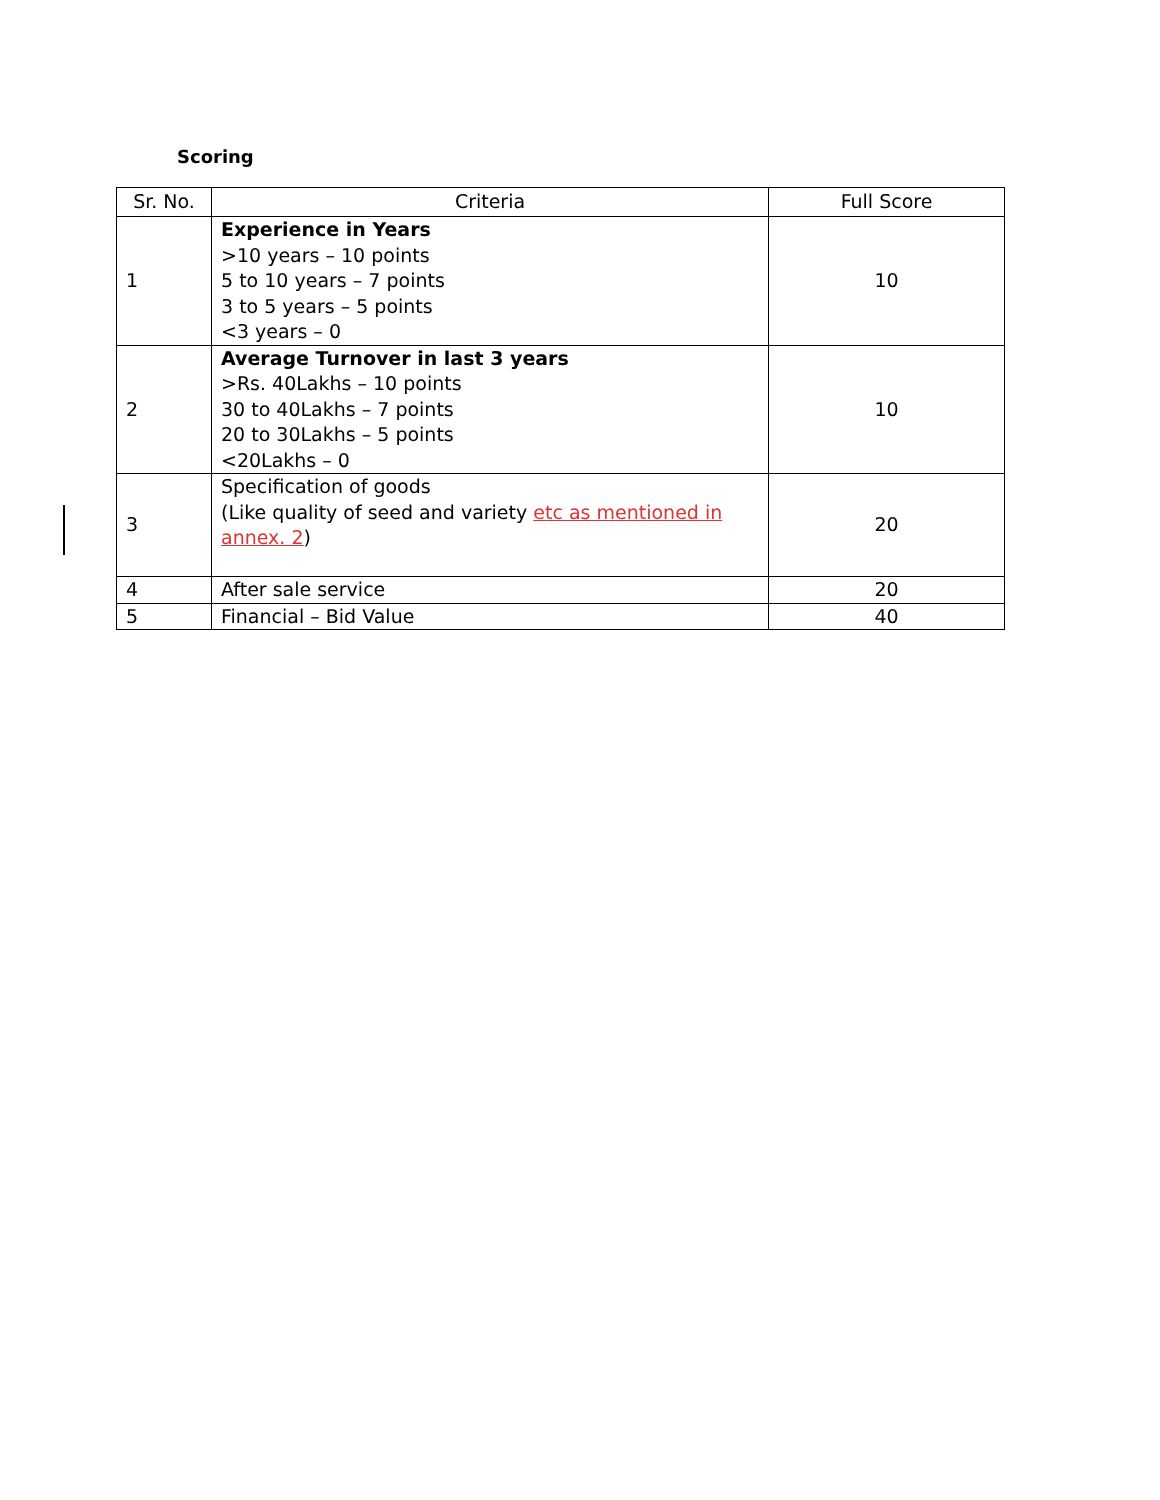Scoring
| Sr. No. | Criteria | Full Score |
| --- | --- | --- |
| 1 | Experience in Years >10 years – 10 points 5 to 10 years – 7 points 3 to 5 years – 5 points <3 years – 0 | 10 |
| 2 | Average Turnover in last 3 years >Rs. 40Lakhs – 10 points 30 to 40Lakhs – 7 points 20 to 30Lakhs – 5 points <20Lakhs – 0 | 10 |
| 3 | Specification of goods (Like quality of seed and variety etc as mentioned in annex. 2 ) | 20 |
| 4 | After sale service | 20 |
| 5 | Financial – Bid Value | 40 |